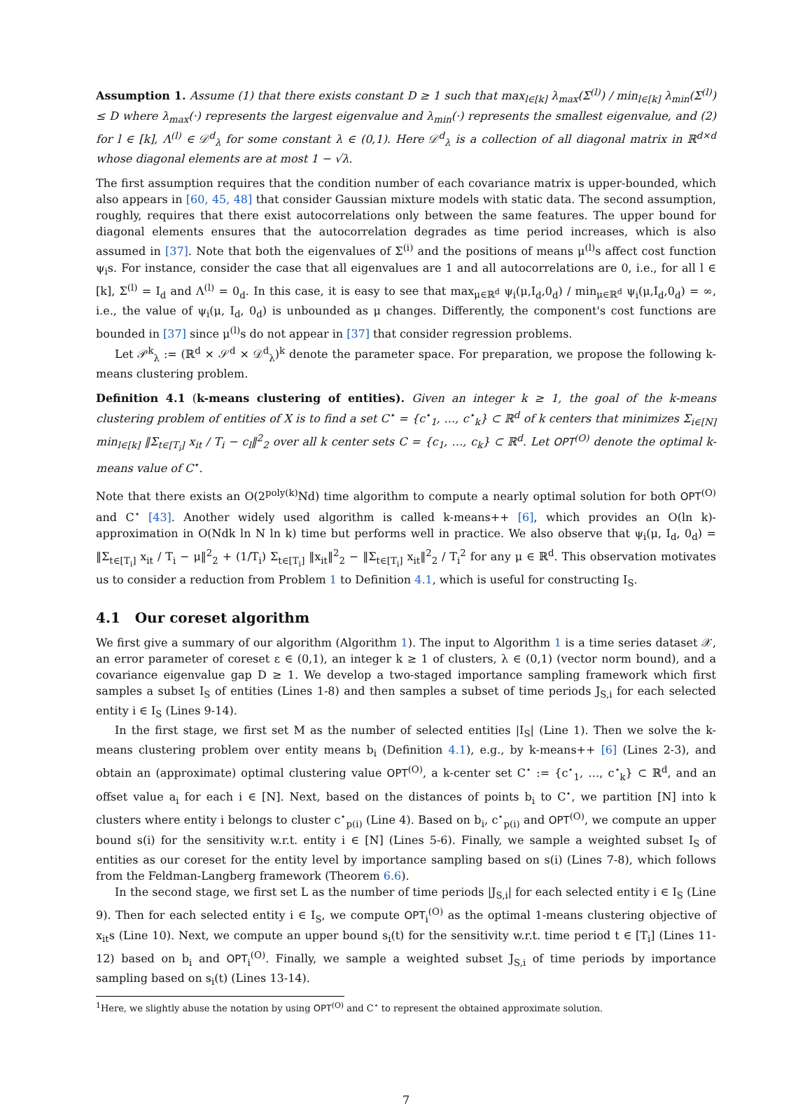Assumption 1. Assume (1) that there exists constant D ≥ 1 such that max<sub>l∈[k]</sub> λ<sub>max</sub>(Σ<sup>(l)</sup>) / min<sub>l∈[k]</sub> λ<sub>min</sub>(Σ<sup>(l)</sup>) ≤ D where λ<sub>max</sub>(·) represents the largest eigenvalue and λ<sub>min</sub>(·) represents the smallest eigenvalue, and (2) for l ∈ [k], Λ<sup>(l)</sup> ∈ 𝒟<sup>d</sup><sub>λ</sub> for some constant λ ∈ (0,1). Here 𝒟<sup>d</sup><sub>λ</sub> is a collection of all diagonal matrix in ℝ<sup>d×d</sup> whose diagonal elements are at most 1 − √λ.
The first assumption requires that the condition number of each covariance matrix is upper-bounded, which also appears in [60, 45, 48] that consider Gaussian mixture models with static data. The second assumption, roughly, requires that there exist autocorrelations only between the same features. The upper bound for diagonal elements ensures that the autocorrelation degrades as time period increases, which is also assumed in [37]. Note that both the eigenvalues of Σ<sup>(i)</sup> and the positions of means μ<sup>(l)</sup>s affect cost function ψ<sub>i</sub>s. For instance, consider the case that all eigenvalues are 1 and all autocorrelations are 0, i.e., for all l ∈ [k], Σ<sup>(l)</sup> = I<sub>d</sub> and Λ<sup>(l)</sup> = 0<sub>d</sub>. In this case, it is easy to see that max<sub>μ∈ℝ<sup>d</sup></sub> ψ<sub>i</sub>(μ,I<sub>d</sub>,0<sub>d</sub>) / min<sub>μ∈ℝ<sup>d</sup></sub> ψ<sub>i</sub>(μ,I<sub>d</sub>,0<sub>d</sub>) = ∞, i.e., the value of ψ<sub>i</sub>(μ, I<sub>d</sub>, 0<sub>d</sub>) is unbounded as μ changes. Differently, the component's cost functions are bounded in [37] since μ<sup>(l)</sup>s do not appear in [37] that consider regression problems.
Let 𝒫<sup>k</sup><sub>λ</sub> := (ℝ<sup>d</sup> × 𝒮<sup>d</sup> × 𝒟<sup>d</sup><sub>λ</sub>)<sup>k</sup> denote the parameter space. For preparation, we propose the following k-means clustering problem.
Definition 4.1 (k-means clustering of entities). Given an integer k ≥ 1, the goal of the k-means clustering problem of entities of X is to find a set C<sup>⋆</sup> = {c<sup>⋆</sup><sub>1</sub>, …, c<sup>⋆</sup><sub>k</sub>} ⊂ ℝ<sup>d</sup> of k centers that minimizes Σ<sub>i∈[N]</sub> min<sub>l∈[k]</sub> ‖Σ<sub>t∈[T<sub>i</sub>]</sub> x<sub>it</sub> / T<sub>i</sub> − c<sub>l</sub>‖<sup>2</sup><sub>2</sub> over all k center sets C = {c<sub>1</sub>, …, c<sub>k</sub>} ⊂ ℝ<sup>d</sup>. Let OPT<sup>(O)</sup> denote the optimal k-means value of C<sup>⋆</sup>.
Note that there exists an O(2<sup>poly(k)</sup>Nd) time algorithm to compute a nearly optimal solution for both OPT<sup>(O)</sup> and C<sup>⋆</sup> [43]. Another widely used algorithm is called k-means++ [6], which provides an O(ln k)-approximation in O(Ndk ln N ln k) time but performs well in practice. We also observe that ψ<sub>i</sub>(μ, I<sub>d</sub>, 0<sub>d</sub>) = ‖Σ<sub>t∈[T<sub>i</sub>]</sub> x<sub>it</sub> / T<sub>i</sub> − μ‖<sup>2</sup><sub>2</sub> + (1/T<sub>i</sub>) Σ<sub>t∈[T<sub>i</sub>]</sub> ‖x<sub>it</sub>‖<sup>2</sup><sub>2</sub> − ‖Σ<sub>t∈[T<sub>i</sub>]</sub> x<sub>it</sub>‖<sup>2</sup><sub>2</sub> / T<sub>i</sub><sup>2</sup> for any μ ∈ ℝ<sup>d</sup>. This observation motivates us to consider a reduction from Problem 1 to Definition 4.1, which is useful for constructing I<sub>S</sub>.
4.1 Our coreset algorithm
We first give a summary of our algorithm (Algorithm 1). The input to Algorithm 1 is a time series dataset 𝒳, an error parameter of coreset ε ∈ (0,1), an integer k ≥ 1 of clusters, λ ∈ (0,1) (vector norm bound), and a covariance eigenvalue gap D ≥ 1. We develop a two-staged importance sampling framework which first samples a subset I<sub>S</sub> of entities (Lines 1-8) and then samples a subset of time periods J<sub>S,i</sub> for each selected entity i ∈ I<sub>S</sub> (Lines 9-14).
In the first stage, we first set M as the number of selected entities |I<sub>S</sub>| (Line 1). Then we solve the k-means clustering problem over entity means b<sub>i</sub> (Definition 4.1), e.g., by k-means++ [6] (Lines 2-3), and obtain an (approximate) optimal clustering value OPT<sup>(O)</sup>, a k-center set C<sup>⋆</sup> := {c<sup>⋆</sup><sub>1</sub>, …, c<sup>⋆</sup><sub>k</sub>} ⊂ ℝ<sup>d</sup>, and an offset value a<sub>i</sub> for each i ∈ [N]. Next, based on the distances of points b<sub>i</sub> to C<sup>⋆</sup>, we partition [N] into k clusters where entity i belongs to cluster c<sup>⋆</sup><sub>p(i)</sub> (Line 4). Based on b<sub>i</sub>, c<sup>⋆</sup><sub>p(i)</sub> and OPT<sup>(O)</sup>, we compute an upper bound s(i) for the sensitivity w.r.t. entity i ∈ [N] (Lines 5-6). Finally, we sample a weighted subset I<sub>S</sub> of entities as our coreset for the entity level by importance sampling based on s(i) (Lines 7-8), which follows from the Feldman-Langberg framework (Theorem 6.6).
In the second stage, we first set L as the number of time periods |J<sub>S,i</sub>| for each selected entity i ∈ I<sub>S</sub> (Line 9). Then for each selected entity i ∈ I<sub>S</sub>, we compute OPT<sub>i</sub><sup>(O)</sup> as the optimal 1-means clustering objective of x<sub>it</sub>s (Line 10). Next, we compute an upper bound s<sub>i</sub>(t) for the sensitivity w.r.t. time period t ∈ [T<sub>i</sub>] (Lines 11-12) based on b<sub>i</sub> and OPT<sub>i</sub><sup>(O)</sup>. Finally, we sample a weighted subset J<sub>S,i</sub> of time periods by importance sampling based on s<sub>i</sub>(t) (Lines 13-14).
<sup>1</sup> Here, we slightly abuse the notation by using OPT<sup>(O)</sup> and C<sup>⋆</sup> to represent the obtained approximate solution.
7